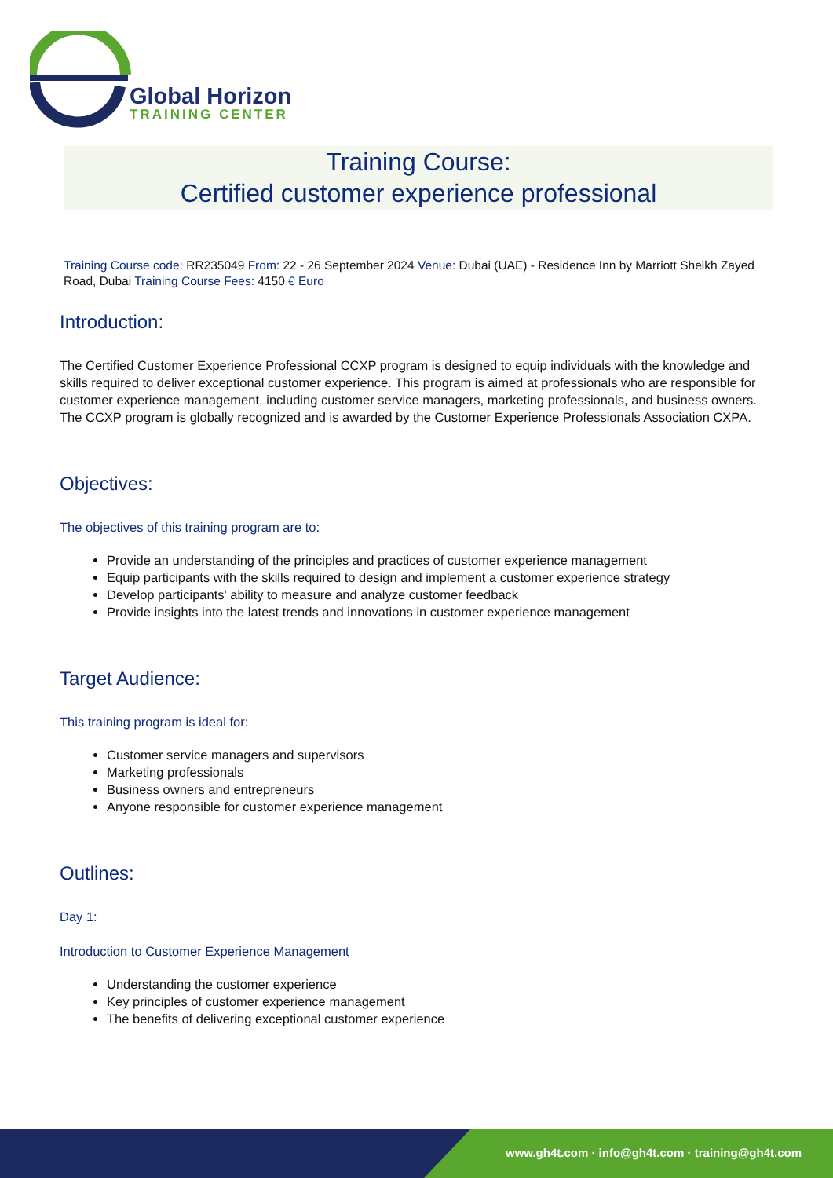Global Horizon
TRAINING CENTER
Training Course:
Certified customer experience professional
Training Course code: RR235049 From: 22 - 26 September 2024 Venue: Dubai (UAE) - Residence Inn by Marriott Sheikh Zayed Road, Dubai Training Course Fees: 4150 € Euro
Introduction:
The Certified Customer Experience Professional CCXP program is designed to equip individuals with the knowledge and skills required to deliver exceptional customer experience. This program is aimed at professionals who are responsible for customer experience management, including customer service managers, marketing professionals, and business owners. The CCXP program is globally recognized and is awarded by the Customer Experience Professionals Association CXPA.
Objectives:
The objectives of this training program are to:
Provide an understanding of the principles and practices of customer experience management
Equip participants with the skills required to design and implement a customer experience strategy
Develop participants' ability to measure and analyze customer feedback
Provide insights into the latest trends and innovations in customer experience management
Target Audience:
This training program is ideal for:
Customer service managers and supervisors
Marketing professionals
Business owners and entrepreneurs
Anyone responsible for customer experience management
Outlines:
Day 1:
Introduction to Customer Experience Management
Understanding the customer experience
Key principles of customer experience management
The benefits of delivering exceptional customer experience
www.gh4t.com · info@gh4t.com · training@gh4t.com